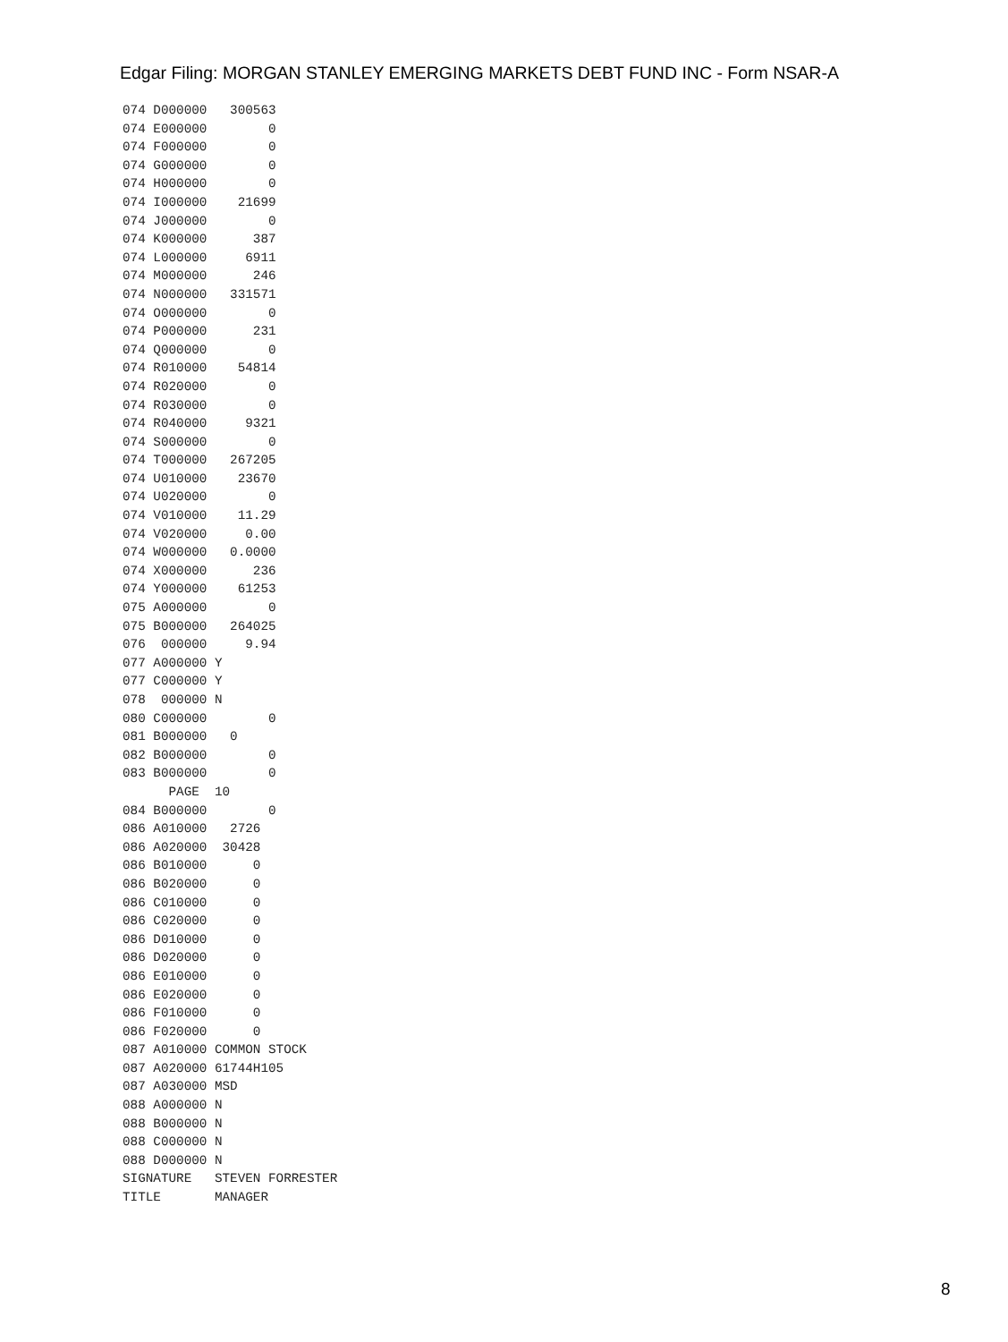Edgar Filing: MORGAN STANLEY EMERGING MARKETS DEBT FUND INC - Form NSAR-A
074 D000000   300563
074 E000000        0
074 F000000        0
074 G000000        0
074 H000000        0
074 I000000    21699
074 J000000        0
074 K000000      387
074 L000000     6911
074 M000000      246
074 N000000   331571
074 O000000        0
074 P000000      231
074 Q000000        0
074 R010000    54814
074 R020000        0
074 R030000        0
074 R040000     9321
074 S000000        0
074 T000000   267205
074 U010000    23670
074 U020000        0
074 V010000    11.29
074 V020000     0.00
074 W000000   0.0000
074 X000000      236
074 Y000000    61253
075 A000000        0
075 B000000   264025
076  000000     9.94
077 A000000 Y
077 C000000 Y
078  000000 N
080 C000000        0
081 B000000   0
082 B000000        0
083 B000000        0
      PAGE  10
084 B000000        0
086 A010000   2726
086 A020000  30428
086 B010000      0
086 B020000      0
086 C010000      0
086 C020000      0
086 D010000      0
086 D020000      0
086 E010000      0
086 E020000      0
086 F010000      0
086 F020000      0
087 A010000 COMMON STOCK
087 A020000 61744H105
087 A030000 MSD
088 A000000 N
088 B000000 N
088 C000000 N
088 D000000 N
SIGNATURE   STEVEN FORRESTER
TITLE       MANAGER
8